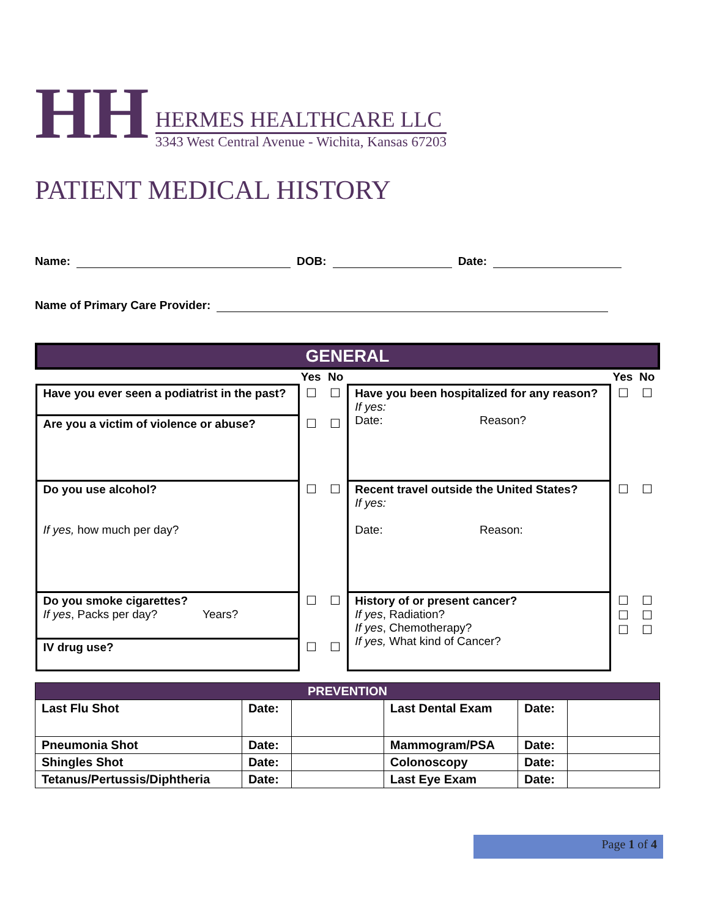HH
HERMES HEALTHCARE LLC
3343 West Central Avenue - Wichita, Kansas 67203
PATIENT MEDICAL HISTORY
Name: DOB: Date:
Name of Primary Care Provider:
| GENERAL | | | | | |
| | Yes | No | | Yes | No |
| Have you ever seen a podiatrist in the past? | ☐ | ☐ | Have you been hospitalized for any reason? If yes: Date: Reason? | ☐ | ☐ |
| Are you a victim of violence or abuse? | ☐ | ☐ | | | |
| Do you use alcohol? If yes, how much per day? | ☐ | ☐ | Recent travel outside the United States? If yes: Date: Reason: | ☐ | ☐ |
| Do you smoke cigarettes? If yes , Packs per day? Years? | ☐ | ☐ | History of or present cancer? If yes , Radiation? If yes , Chemotherapy? If yes, What kind of Cancer? | ☐ ☐ ☐ | ☐ ☐ ☐ |
| IV drug use? | ☐ | ☐ | | | |
| PREVENTION | | | | | |
| Last Flu Shot | Date: | | Last Dental Exam | Date: | |
| Pneumonia Shot | Date: | | Mammogram/PSA | Date: | |
| Shingles Shot | Date: | | Colonoscopy | Date: | |
| Tetanus/Pertussis/Diphtheria | Date: | | Last Eye Exam | Date: | |
Page 1 of 4